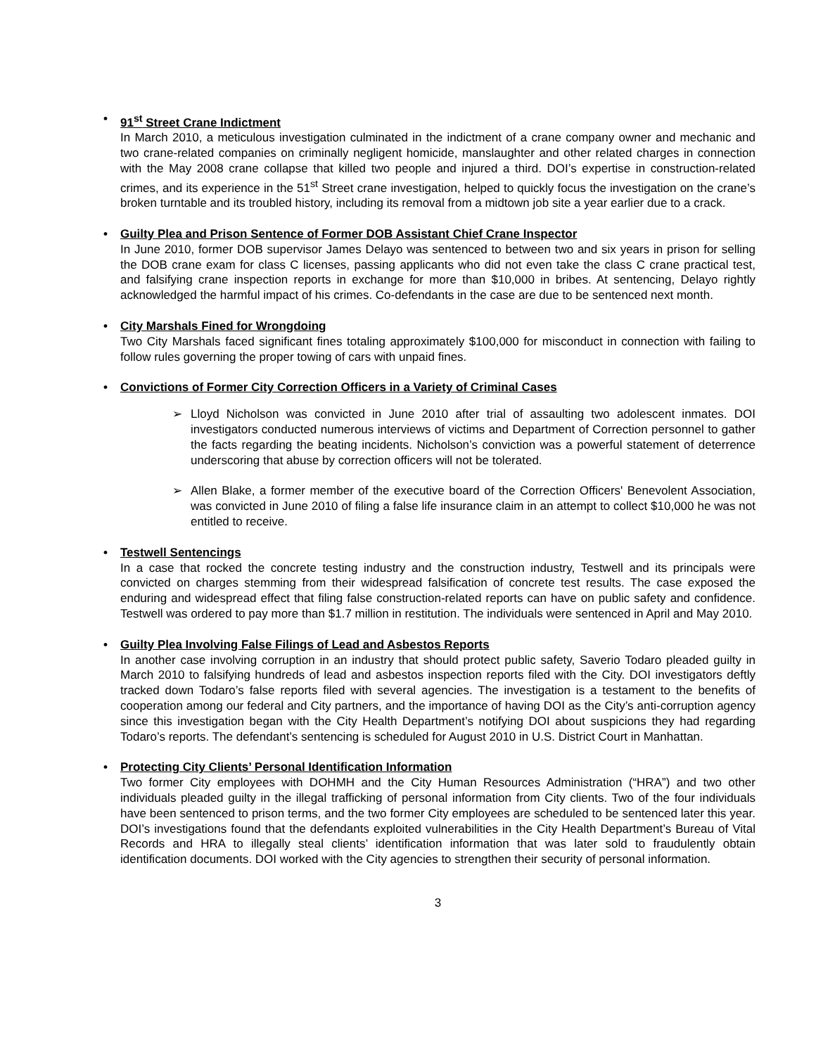• 91<sup>st</sup> Street Crane Indictment
In March 2010, a meticulous investigation culminated in the indictment of a crane company owner and mechanic and two crane-related companies on criminally negligent homicide, manslaughter and other related charges in connection with the May 2008 crane collapse that killed two people and injured a third. DOI’s expertise in construction-related crimes, and its experience in the 51<sup>st</sup> Street crane investigation, helped to quickly focus the investigation on the crane’s broken turntable and its troubled history, including its removal from a midtown job site a year earlier due to a crack.
• Guilty Plea and Prison Sentence of Former DOB Assistant Chief Crane Inspector
In June 2010, former DOB supervisor James Delayo was sentenced to between two and six years in prison for selling the DOB crane exam for class C licenses, passing applicants who did not even take the class C crane practical test, and falsifying crane inspection reports in exchange for more than $10,000 in bribes. At sentencing, Delayo rightly acknowledged the harmful impact of his crimes. Co-defendants in the case are due to be sentenced next month.
• City Marshals Fined for Wrongdoing
Two City Marshals faced significant fines totaling approximately $100,000 for misconduct in connection with failing to follow rules governing the proper towing of cars with unpaid fines.
• Convictions of Former City Correction Officers in a Variety of Criminal Cases
➢
Lloyd Nicholson was convicted in June 2010 after trial of assaulting two adolescent inmates. DOI investigators conducted numerous interviews of victims and Department of Correction personnel to gather the facts regarding the beating incidents. Nicholson’s conviction was a powerful statement of deterrence underscoring that abuse by correction officers will not be tolerated.
➢
Allen Blake, a former member of the executive board of the Correction Officers' Benevolent Association, was convicted in June 2010 of filing a false life insurance claim in an attempt to collect $10,000 he was not entitled to receive.
• Testwell Sentencings
In a case that rocked the concrete testing industry and the construction industry, Testwell and its principals were convicted on charges stemming from their widespread falsification of concrete test results. The case exposed the enduring and widespread effect that filing false construction-related reports can have on public safety and confidence. Testwell was ordered to pay more than $1.7 million in restitution. The individuals were sentenced in April and May 2010.
• Guilty Plea Involving False Filings of Lead and Asbestos Reports
In another case involving corruption in an industry that should protect public safety, Saverio Todaro pleaded guilty in March 2010 to falsifying hundreds of lead and asbestos inspection reports filed with the City. DOI investigators deftly tracked down Todaro’s false reports filed with several agencies. The investigation is a testament to the benefits of cooperation among our federal and City partners, and the importance of having DOI as the City’s anti-corruption agency since this investigation began with the City Health Department’s notifying DOI about suspicions they had regarding Todaro’s reports. The defendant’s sentencing is scheduled for August 2010 in U.S. District Court in Manhattan.
• Protecting City Clients’ Personal Identification Information
Two former City employees with DOHMH and the City Human Resources Administration (“HRA”) and two other individuals pleaded guilty in the illegal trafficking of personal information from City clients. Two of the four individuals have been sentenced to prison terms, and the two former City employees are scheduled to be sentenced later this year. DOI’s investigations found that the defendants exploited vulnerabilities in the City Health Department’s Bureau of Vital Records and HRA to illegally steal clients’ identification information that was later sold to fraudulently obtain identification documents. DOI worked with the City agencies to strengthen their security of personal information.
3